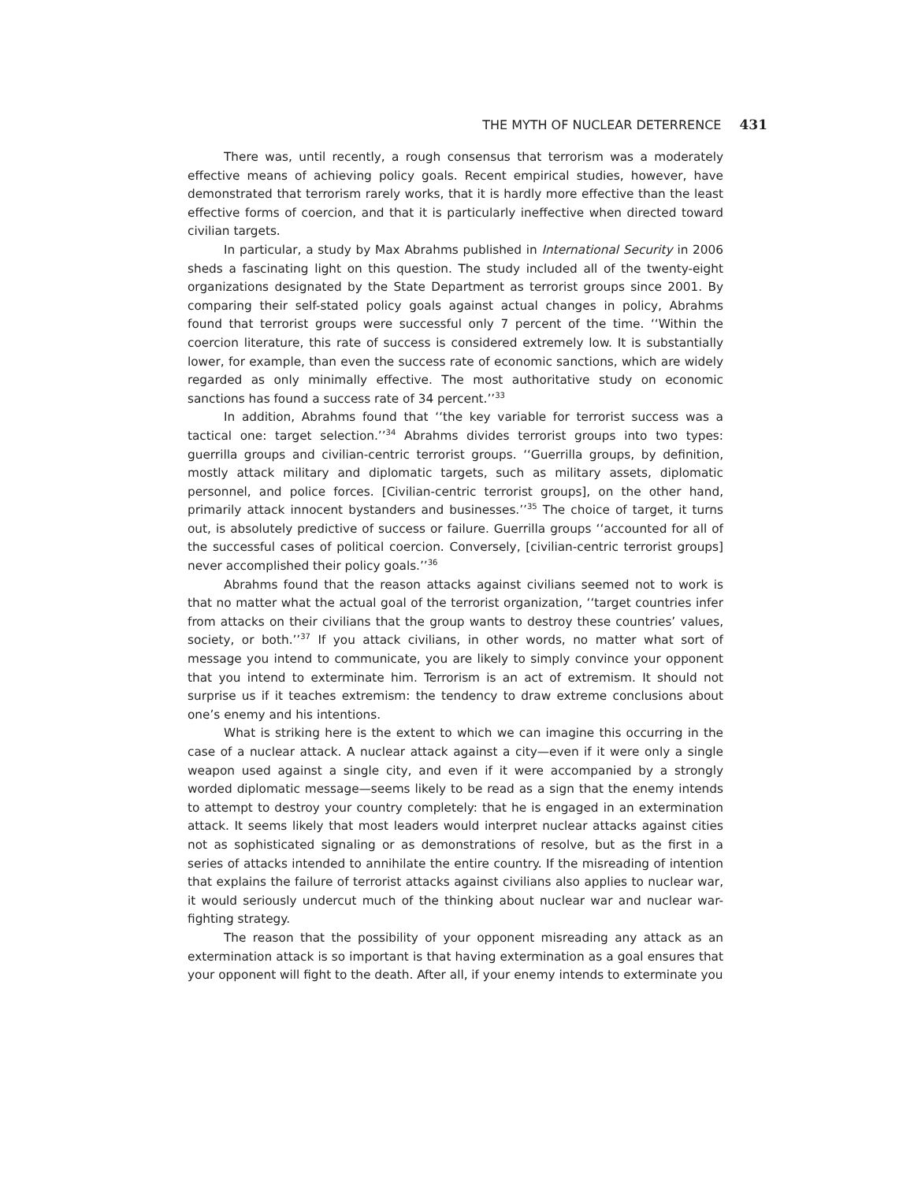THE MYTH OF NUCLEAR DETERRENCE 431
There was, until recently, a rough consensus that terrorism was a moderately effective means of achieving policy goals. Recent empirical studies, however, have demonstrated that terrorism rarely works, that it is hardly more effective than the least effective forms of coercion, and that it is particularly ineffective when directed toward civilian targets.
In particular, a study by Max Abrahms published in International Security in 2006 sheds a fascinating light on this question. The study included all of the twenty-eight organizations designated by the State Department as terrorist groups since 2001. By comparing their self-stated policy goals against actual changes in policy, Abrahms found that terrorist groups were successful only 7 percent of the time. ‘‘Within the coercion literature, this rate of success is considered extremely low. It is substantially lower, for example, than even the success rate of economic sanctions, which are widely regarded as only minimally effective. The most authoritative study on economic sanctions has found a success rate of 34 percent.’’<sup>33</sup>
In addition, Abrahms found that ‘‘the key variable for terrorist success was a tactical one: target selection.’’<sup>34</sup> Abrahms divides terrorist groups into two types: guerrilla groups and civilian-centric terrorist groups. ‘‘Guerrilla groups, by definition, mostly attack military and diplomatic targets, such as military assets, diplomatic personnel, and police forces. [Civilian-centric terrorist groups], on the other hand, primarily attack innocent bystanders and businesses.’’<sup>35</sup> The choice of target, it turns out, is absolutely predictive of success or failure. Guerrilla groups ‘‘accounted for all of the successful cases of political coercion. Conversely, [civilian-centric terrorist groups] never accomplished their policy goals.’’<sup>36</sup>
Abrahms found that the reason attacks against civilians seemed not to work is that no matter what the actual goal of the terrorist organization, ‘‘target countries infer from attacks on their civilians that the group wants to destroy these countries’ values, society, or both.’’<sup>37</sup> If you attack civilians, in other words, no matter what sort of message you intend to communicate, you are likely to simply convince your opponent that you intend to exterminate him. Terrorism is an act of extremism. It should not surprise us if it teaches extremism: the tendency to draw extreme conclusions about one’s enemy and his intentions.
What is striking here is the extent to which we can imagine this occurring in the case of a nuclear attack. A nuclear attack against a city—even if it were only a single weapon used against a single city, and even if it were accompanied by a strongly worded diplomatic message—seems likely to be read as a sign that the enemy intends to attempt to destroy your country completely: that he is engaged in an extermination attack. It seems likely that most leaders would interpret nuclear attacks against cities not as sophisticated signaling or as demonstrations of resolve, but as the first in a series of attacks intended to annihilate the entire country. If the misreading of intention that explains the failure of terrorist attacks against civilians also applies to nuclear war, it would seriously undercut much of the thinking about nuclear war and nuclear war-fighting strategy.
The reason that the possibility of your opponent misreading any attack as an extermination attack is so important is that having extermination as a goal ensures that your opponent will fight to the death. After all, if your enemy intends to exterminate you